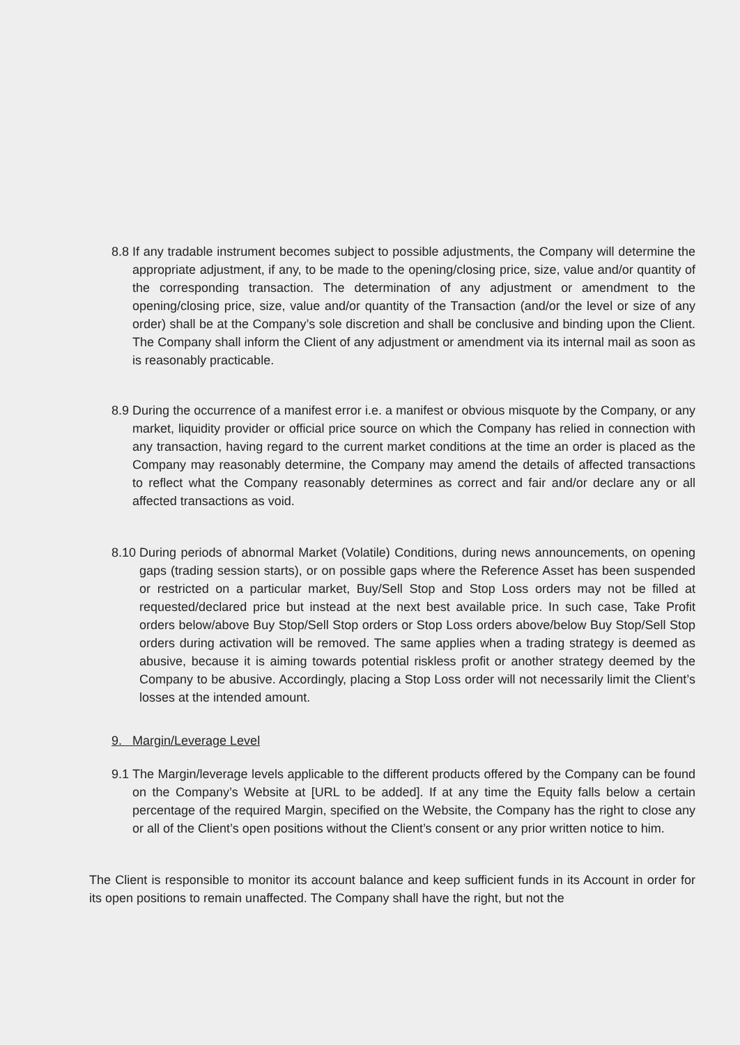8.8 If any tradable instrument becomes subject to possible adjustments, the Company will determine the appropriate adjustment, if any, to be made to the opening/closing price, size, value and/or quantity of the corresponding transaction. The determination of any adjustment or amendment to the opening/closing price, size, value and/or quantity of the Transaction (and/or the level or size of any order) shall be at the Company’s sole discretion and shall be conclusive and binding upon the Client. The Company shall inform the Client of any adjustment or amendment via its internal mail as soon as is reasonably practicable.
8.9 During the occurrence of a manifest error i.e. a manifest or obvious misquote by the Company, or any market, liquidity provider or official price source on which the Company has relied in connection with any transaction, having regard to the current market conditions at the time an order is placed as the Company may reasonably determine, the Company may amend the details of affected transactions to reflect what the Company reasonably determines as correct and fair and/or declare any or all affected transactions as void.
8.10 During periods of abnormal Market (Volatile) Conditions, during news announcements, on opening gaps (trading session starts), or on possible gaps where the Reference Asset has been suspended or restricted on a particular market, Buy/Sell Stop and Stop Loss orders may not be filled at requested/declared price but instead at the next best available price. In such case, Take Profit orders below/above Buy Stop/Sell Stop orders or Stop Loss orders above/below Buy Stop/Sell Stop orders during activation will be removed. The same applies when a trading strategy is deemed as abusive, because it is aiming towards potential riskless profit or another strategy deemed by the Company to be abusive. Accordingly, placing a Stop Loss order will not necessarily limit the Client’s losses at the intended amount.
9. Margin/Leverage Level
9.1 The Margin/leverage levels applicable to the different products offered by the Company can be found on the Company’s Website at [URL to be added]. If at any time the Equity falls below a certain percentage of the required Margin, specified on the Website, the Company has the right to close any or all of the Client’s open positions without the Client’s consent or any prior written notice to him.
The Client is responsible to monitor its account balance and keep sufficient funds in its Account in order for its open positions to remain unaffected. The Company shall have the right, but not the